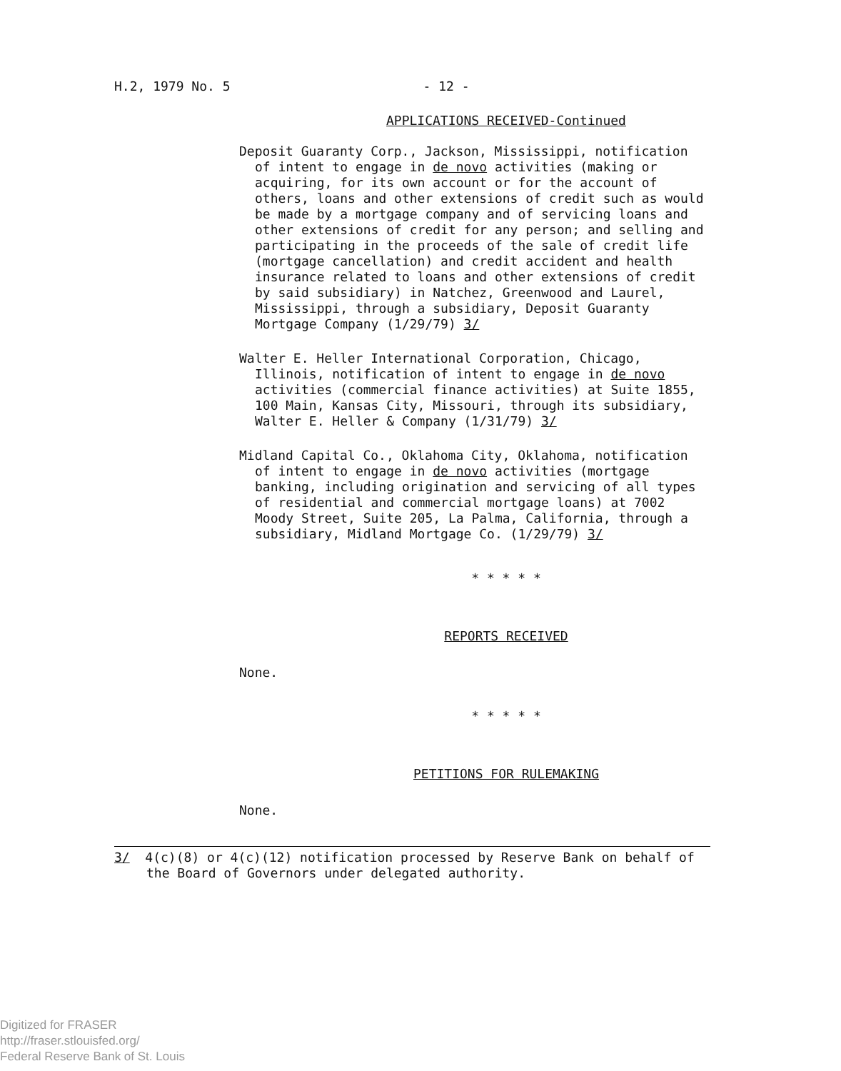H.2, 1979 No. 5 - 12 -
APPLICATIONS RECEIVED-Continued
Deposit Guaranty Corp., Jackson, Mississippi, notification of intent to engage in de novo activities (making or acquiring, for its own account or for the account of others, loans and other extensions of credit such as would be made by a mortgage company and of servicing loans and other extensions of credit for any person; and selling and participating in the proceeds of the sale of credit life (mortgage cancellation) and credit accident and health insurance related to loans and other extensions of credit by said subsidiary) in Natchez, Greenwood and Laurel, Mississippi, through a subsidiary, Deposit Guaranty Mortgage Company (1/29/79) 3/
Walter E. Heller International Corporation, Chicago, Illinois, notification of intent to engage in de novo activities (commercial finance activities) at Suite 1855, 100 Main, Kansas City, Missouri, through its subsidiary, Walter E. Heller & Company (1/31/79) 3/
Midland Capital Co., Oklahoma City, Oklahoma, notification of intent to engage in de novo activities (mortgage banking, including origination and servicing of all types of residential and commercial mortgage loans) at 7002 Moody Street, Suite 205, La Palma, California, through a subsidiary, Midland Mortgage Co. (1/29/79) 3/
* * * * *
REPORTS RECEIVED
None.
* * * * *
PETITIONS FOR RULEMAKING
None.
3/ 4(c)(8) or 4(c)(12) notification processed by Reserve Bank on behalf of the Board of Governors under delegated authority.
Digitized for FRASER
http://fraser.stlouisfed.org/
Federal Reserve Bank of St. Louis